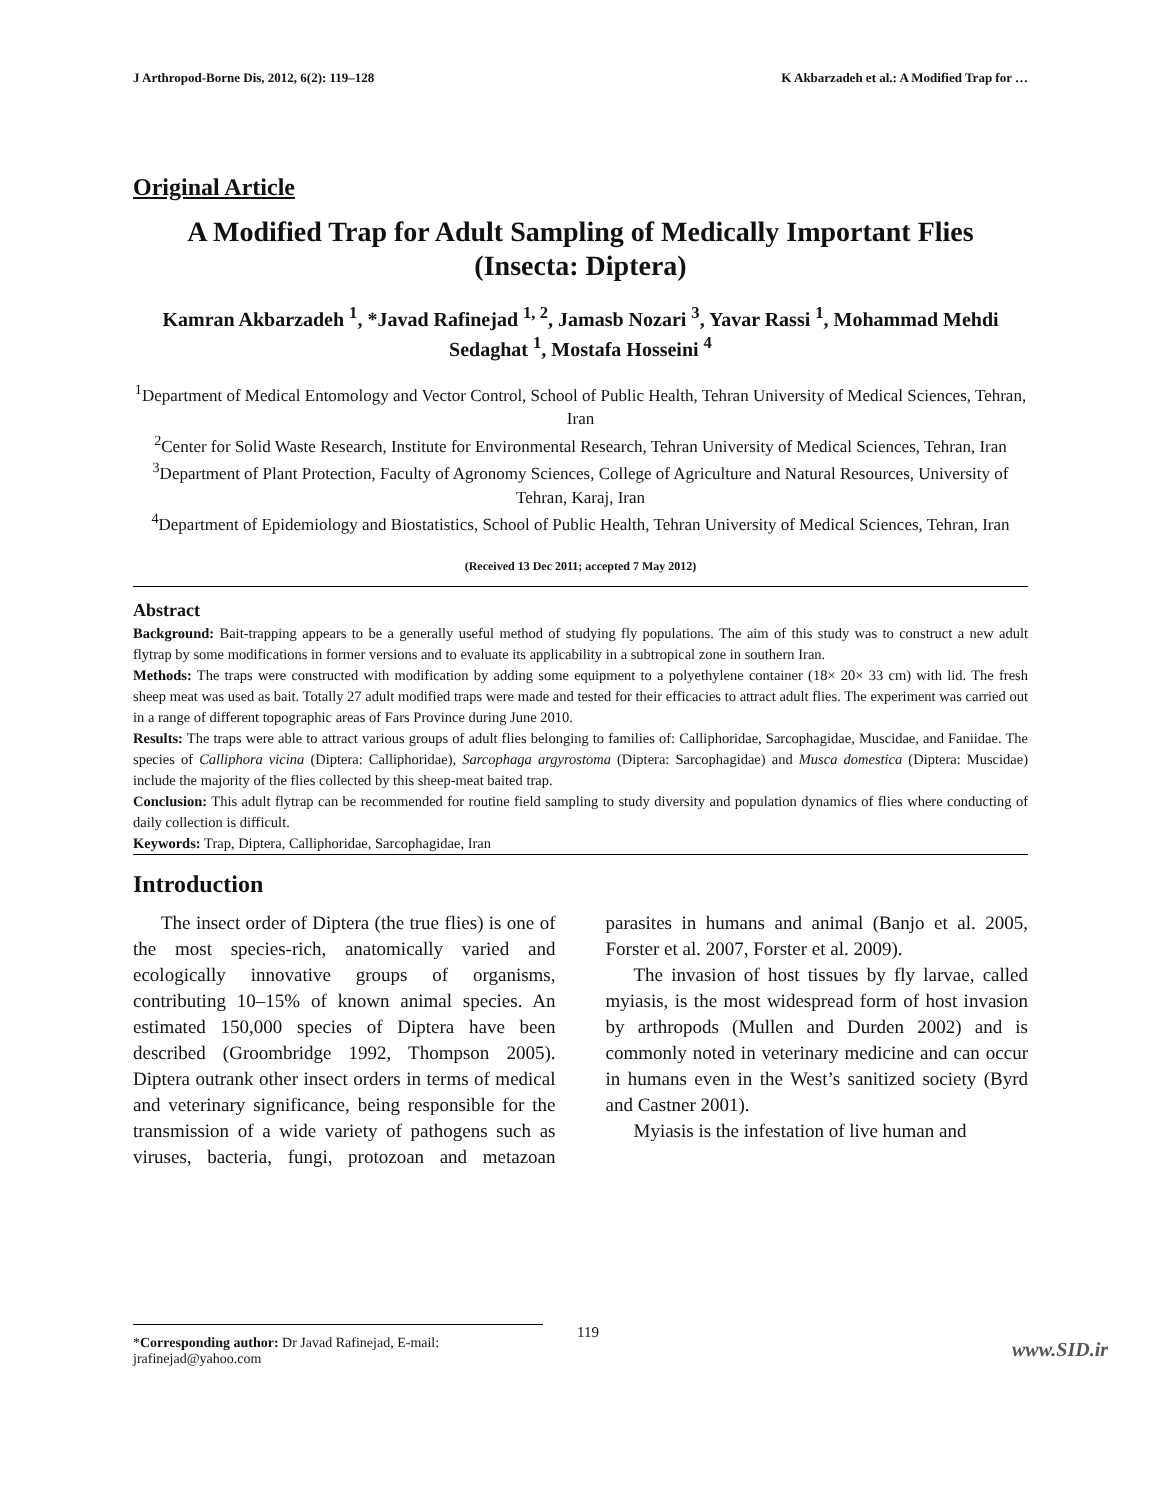J Arthropod-Borne Dis, 2012, 6(2): 119–128 K Akbarzadeh et al.: A Modified Trap for …
Original Article
A Modified Trap for Adult Sampling of Medically Important Flies (Insecta: Diptera)
Kamran Akbarzadeh <sup>1</sup>, *Javad Rafinejad <sup>1, 2</sup>, Jamasb Nozari <sup>3</sup>, Yavar Rassi <sup>1</sup>, Mohammad Mehdi Sedaghat <sup>1</sup>, Mostafa Hosseini <sup>4</sup>
<sup>1</sup> Department of Medical Entomology and Vector Control, School of Public Health, Tehran University of Medical Sciences, Tehran, Iran
<sup>2</sup> Center for Solid Waste Research, Institute for Environmental Research, Tehran University of Medical Sciences, Tehran, Iran
<sup>3</sup> Department of Plant Protection, Faculty of Agronomy Sciences, College of Agriculture and Natural Resources, University of Tehran, Karaj, Iran
<sup>4</sup> Department of Epidemiology and Biostatistics, School of Public Health, Tehran University of Medical Sciences, Tehran, Iran
(Received 13 Dec 2011; accepted 7 May 2012)
Abstract
Background: Bait-trapping appears to be a generally useful method of studying fly populations. The aim of this study was to construct a new adult flytrap by some modifications in former versions and to evaluate its applicability in a subtropical zone in southern Iran.
Methods: The traps were constructed with modification by adding some equipment to a polyethylene container (18× 20× 33 cm) with lid. The fresh sheep meat was used as bait. Totally 27 adult modified traps were made and tested for their efficacies to attract adult flies. The experiment was carried out in a range of different topographic areas of Fars Province during June 2010.
Results: The traps were able to attract various groups of adult flies belonging to families of: Calliphoridae, Sarcophagidae, Muscidae, and Faniidae. The species of Calliphora vicina (Diptera: Calliphoridae), Sarcophaga argyrostoma (Diptera: Sarcophagidae) and Musca domestica (Diptera: Muscidae) include the majority of the flies collected by this sheep-meat baited trap.
Conclusion: This adult flytrap can be recommended for routine field sampling to study diversity and population dynamics of flies where conducting of daily collection is difficult.
Keywords: Trap, Diptera, Calliphoridae, Sarcophagidae, Iran
Introduction
The insect order of Diptera (the true flies) is one of the most species-rich, anatomically varied and ecologically innovative groups of organisms, contributing 10–15% of known animal species. An estimated 150,000 species of Diptera have been described (Groombridge 1992, Thompson 2005). Diptera outrank other insect orders in terms of medical and veterinary significance, being responsible for the transmission of a wide variety of pathogens such as viruses, bacteria, fungi, protozoan and metazoan parasites in humans and animal (Banjo et al. 2005, Forster et al. 2007, Forster et al. 2009).
The invasion of host tissues by fly larvae, called myiasis, is the most widespread form of host invasion by arthropods (Mullen and Durden 2002) and is commonly noted in veterinary medicine and can occur in humans even in the West’s sanitized society (Byrd and Castner 2001).
Myiasis is the infestation of live human and
*Corresponding author: Dr Javad Rafinejad, E-mail: jrafinejad@yahoo.com
119
www.SID.ir